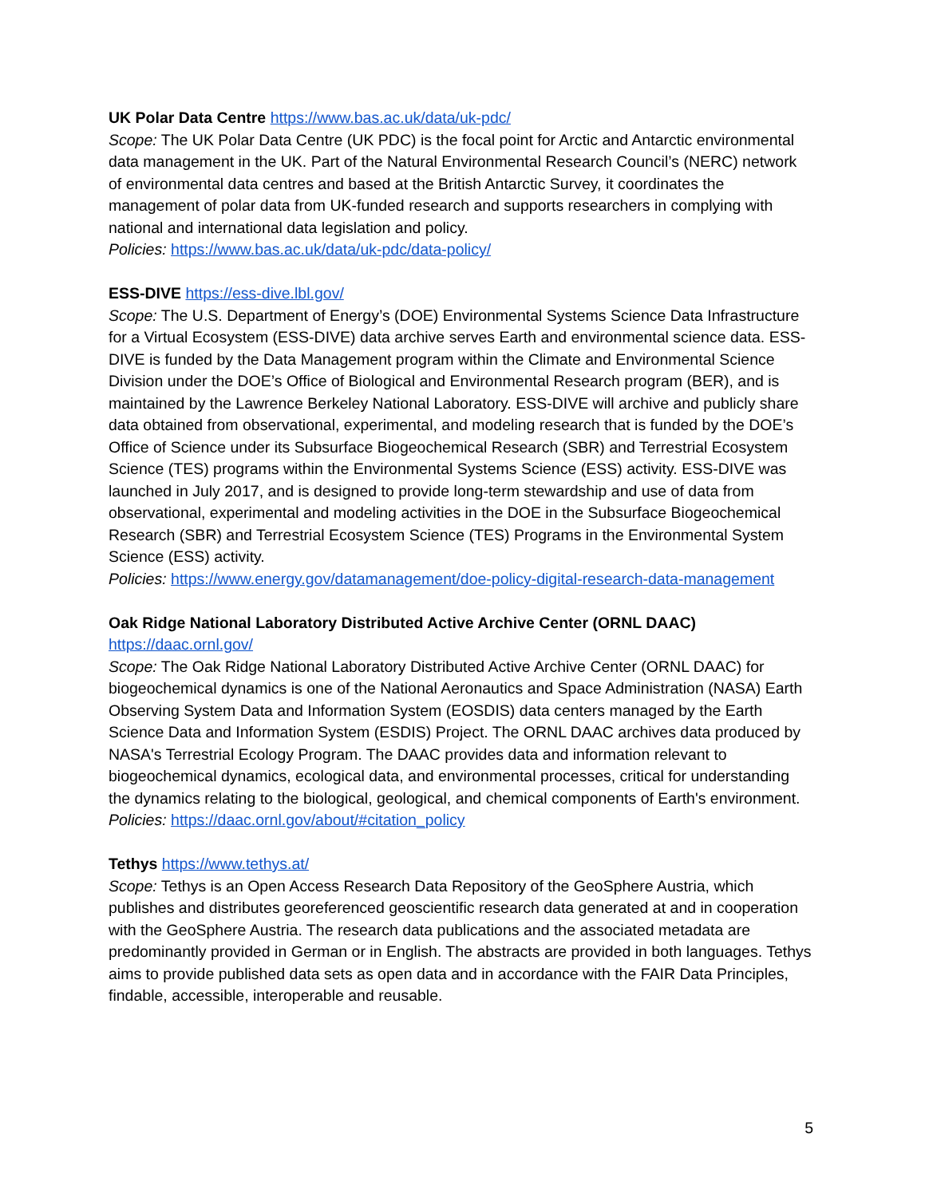UK Polar Data Centre https://www.bas.ac.uk/data/uk-pdc/
Scope: The UK Polar Data Centre (UK PDC) is the focal point for Arctic and Antarctic environmental data management in the UK. Part of the Natural Environmental Research Council’s (NERC) network of environmental data centres and based at the British Antarctic Survey, it coordinates the management of polar data from UK-funded research and supports researchers in complying with national and international data legislation and policy.
Policies: https://www.bas.ac.uk/data/uk-pdc/data-policy/
ESS-DIVE https://ess-dive.lbl.gov/
Scope: The U.S. Department of Energy’s (DOE) Environmental Systems Science Data Infrastructure for a Virtual Ecosystem (ESS-DIVE) data archive serves Earth and environmental science data. ESS-DIVE is funded by the Data Management program within the Climate and Environmental Science Division under the DOE’s Office of Biological and Environmental Research program (BER), and is maintained by the Lawrence Berkeley National Laboratory. ESS-DIVE will archive and publicly share data obtained from observational, experimental, and modeling research that is funded by the DOE’s Office of Science under its Subsurface Biogeochemical Research (SBR) and Terrestrial Ecosystem Science (TES) programs within the Environmental Systems Science (ESS) activity. ESS-DIVE was launched in July 2017, and is designed to provide long-term stewardship and use of data from observational, experimental and modeling activities in the DOE in the Subsurface Biogeochemical Research (SBR) and Terrestrial Ecosystem Science (TES) Programs in the Environmental System Science (ESS) activity.
Policies: https://www.energy.gov/datamanagement/doe-policy-digital-research-data-management
Oak Ridge National Laboratory Distributed Active Archive Center (ORNL DAAC)
https://daac.ornl.gov/
Scope: The Oak Ridge National Laboratory Distributed Active Archive Center (ORNL DAAC) for biogeochemical dynamics is one of the National Aeronautics and Space Administration (NASA) Earth Observing System Data and Information System (EOSDIS) data centers managed by the Earth Science Data and Information System (ESDIS) Project. The ORNL DAAC archives data produced by NASA's Terrestrial Ecology Program. The DAAC provides data and information relevant to biogeochemical dynamics, ecological data, and environmental processes, critical for understanding the dynamics relating to the biological, geological, and chemical components of Earth's environment.
Policies: https://daac.ornl.gov/about/#citation_policy
Tethys https://www.tethys.at/
Scope: Tethys is an Open Access Research Data Repository of the GeoSphere Austria, which publishes and distributes georeferenced geoscientific research data generated at and in cooperation with the GeoSphere Austria. The research data publications and the associated metadata are predominantly provided in German or in English. The abstracts are provided in both languages. Tethys aims to provide published data sets as open data and in accordance with the FAIR Data Principles, findable, accessible, interoperable and reusable.
5